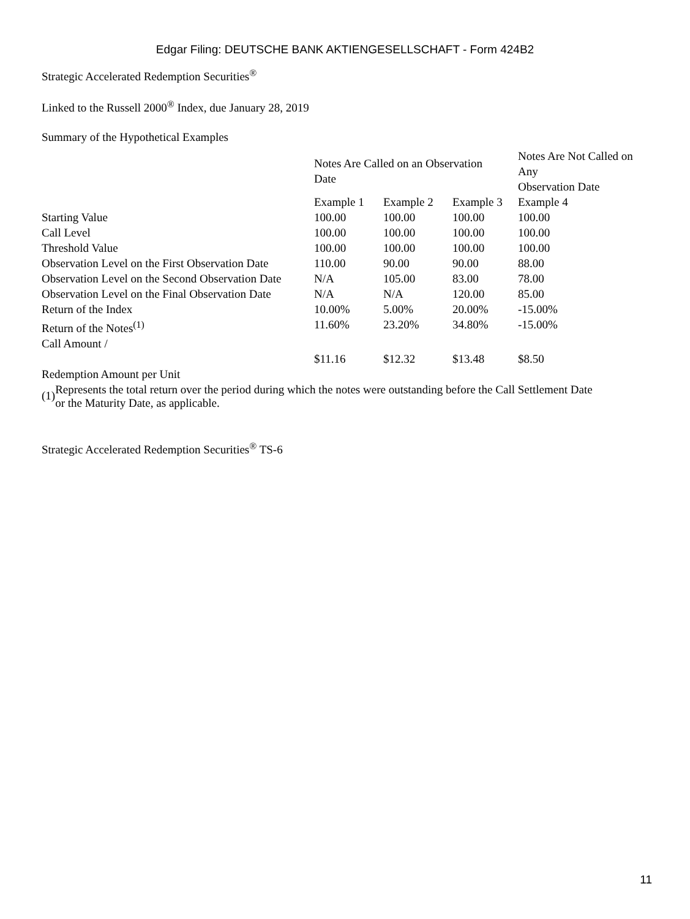Edgar Filing: DEUTSCHE BANK AKTIENGESELLSCHAFT - Form 424B2
Strategic Accelerated Redemption Securities<sup>®</sup>
Linked to the Russell 2000<sup>®</sup> Index, due January 28, 2019
Summary of the Hypothetical Examples
| | Notes Are Called on an Observation Date | | | Notes Are Not Called on Any Observation Date |
| | Example 1 | Example 2 | Example 3 | Example 4 |
| Starting Value | 100.00 | 100.00 | 100.00 | 100.00 |
| Call Level | 100.00 | 100.00 | 100.00 | 100.00 |
| Threshold Value | 100.00 | 100.00 | 100.00 | 100.00 |
| Observation Level on the First Observation Date | 110.00 | 90.00 | 90.00 | 88.00 |
| Observation Level on the Second Observation Date | N/A | 105.00 | 83.00 | 78.00 |
| Observation Level on the Final Observation Date | N/A | N/A | 120.00 | 85.00 |
| Return of the Index | 10.00% | 5.00% | 20.00% | -15.00% |
| Return of the Notes<sup>(1)</sup> | 11.60% | 23.20% | 34.80% | -15.00% |
| Call Amount / Redemption Amount per Unit | $11.16 | $12.32 | $13.48 | $8.50 |
(1) Represents the total return over the period during which the notes were outstanding before the Call Settlement Date
or the Maturity Date, as applicable.
Strategic Accelerated Redemption Securities<sup>®</sup> TS-6
11